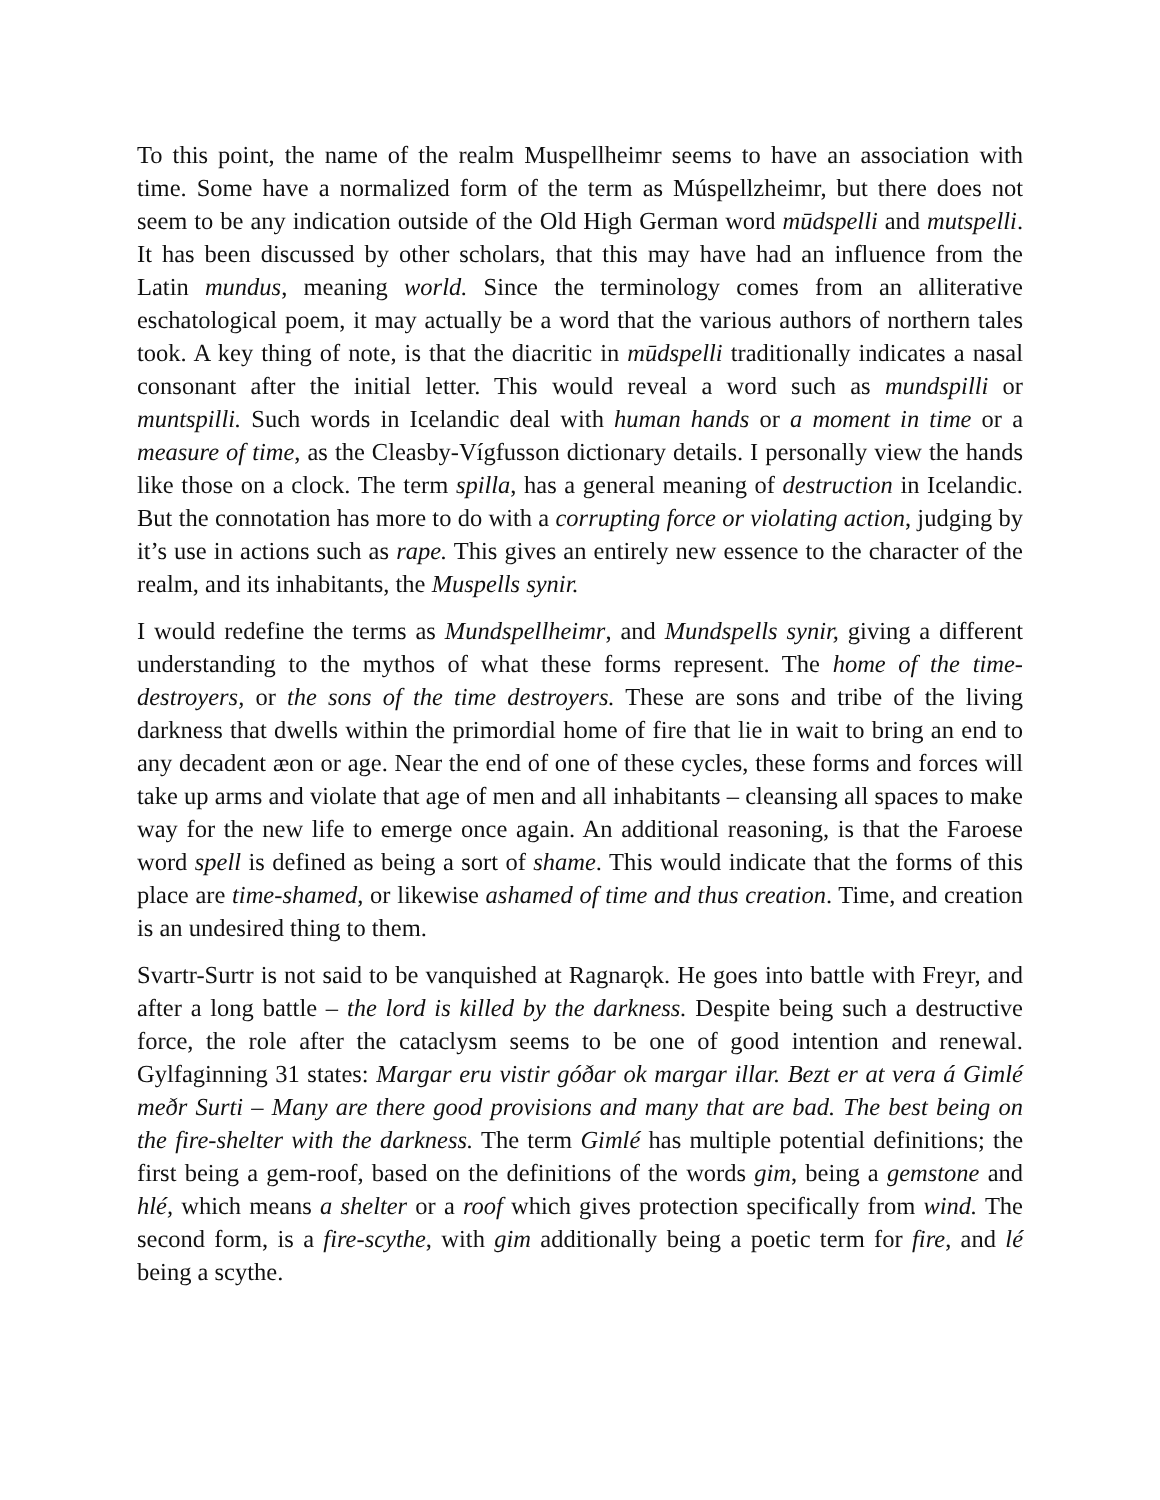To this point, the name of the realm Muspellheimr seems to have an association with time. Some have a normalized form of the term as Múspellzheimr, but there does not seem to be any indication outside of the Old High German word mūdspelli and mutspelli. It has been discussed by other scholars, that this may have had an influence from the Latin mundus, meaning world. Since the terminology comes from an alliterative eschatological poem, it may actually be a word that the various authors of northern tales took. A key thing of note, is that the diacritic in mūdspelli traditionally indicates a nasal consonant after the initial letter. This would reveal a word such as mundspilli or muntspilli. Such words in Icelandic deal with human hands or a moment in time or a measure of time, as the Cleasby-Vígfusson dictionary details. I personally view the hands like those on a clock. The term spilla, has a general meaning of destruction in Icelandic. But the connotation has more to do with a corrupting force or violating action, judging by it’s use in actions such as rape. This gives an entirely new essence to the character of the realm, and its inhabitants, the Muspells synir.
I would redefine the terms as Mundspellheimr, and Mundspells synir, giving a different understanding to the mythos of what these forms represent. The home of the time-destroyers, or the sons of the time destroyers. These are sons and tribe of the living darkness that dwells within the primordial home of fire that lie in wait to bring an end to any decadent æon or age. Near the end of one of these cycles, these forms and forces will take up arms and violate that age of men and all inhabitants – cleansing all spaces to make way for the new life to emerge once again. An additional reasoning, is that the Faroese word spell is defined as being a sort of shame. This would indicate that the forms of this place are time-shamed, or likewise ashamed of time and thus creation. Time, and creation is an undesired thing to them.
Svartr-Surtr is not said to be vanquished at Ragnarǫk. He goes into battle with Freyr, and after a long battle – the lord is killed by the darkness. Despite being such a destructive force, the role after the cataclysm seems to be one of good intention and renewal. Gylfaginning 31 states: Margar eru vistir góðar ok margar illar. Bezt er at vera á Gimlé meðr Surti – Many are there good provisions and many that are bad. The best being on the fire-shelter with the darkness. The term Gimlé has multiple potential definitions; the first being a gem-roof, based on the definitions of the words gim, being a gemstone and hlé, which means a shelter or a roof which gives protection specifically from wind. The second form, is a fire-scythe, with gim additionally being a poetic term for fire, and lé being a scythe.